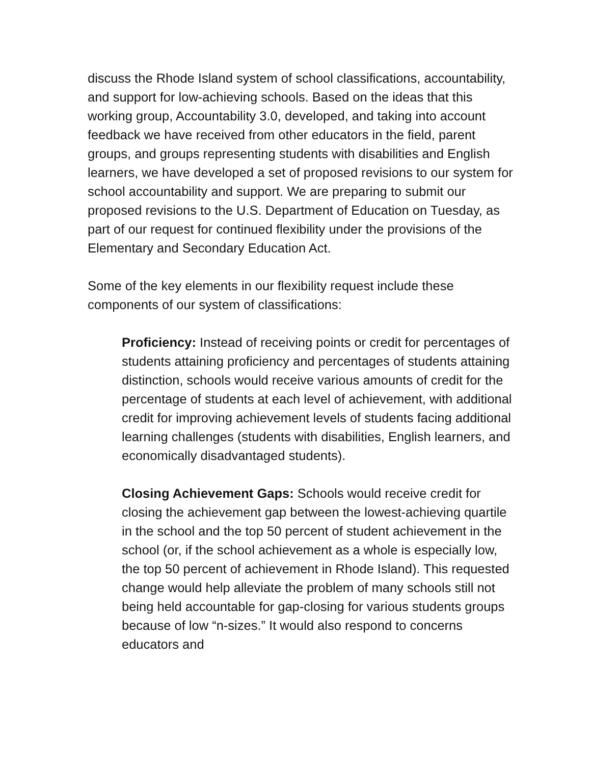discuss the Rhode Island system of school classifications, accountability, and support for low-achieving schools. Based on the ideas that this working group, Accountability 3.0, developed, and taking into account feedback we have received from other educators in the field, parent groups, and groups representing students with disabilities and English learners, we have developed a set of proposed revisions to our system for school accountability and support. We are preparing to submit our proposed revisions to the U.S. Department of Education on Tuesday, as part of our request for continued flexibility under the provisions of the Elementary and Secondary Education Act.
Some of the key elements in our flexibility request include these components of our system of classifications:
Proficiency: Instead of receiving points or credit for percentages of students attaining proficiency and percentages of students attaining distinction, schools would receive various amounts of credit for the percentage of students at each level of achievement, with additional credit for improving achievement levels of students facing additional learning challenges (students with disabilities, English learners, and economically disadvantaged students).
Closing Achievement Gaps: Schools would receive credit for closing the achievement gap between the lowest-achieving quartile in the school and the top 50 percent of student achievement in the school (or, if the school achievement as a whole is especially low, the top 50 percent of achievement in Rhode Island). This requested change would help alleviate the problem of many schools still not being held accountable for gap-closing for various students groups because of low “n-sizes.” It would also respond to concerns educators and